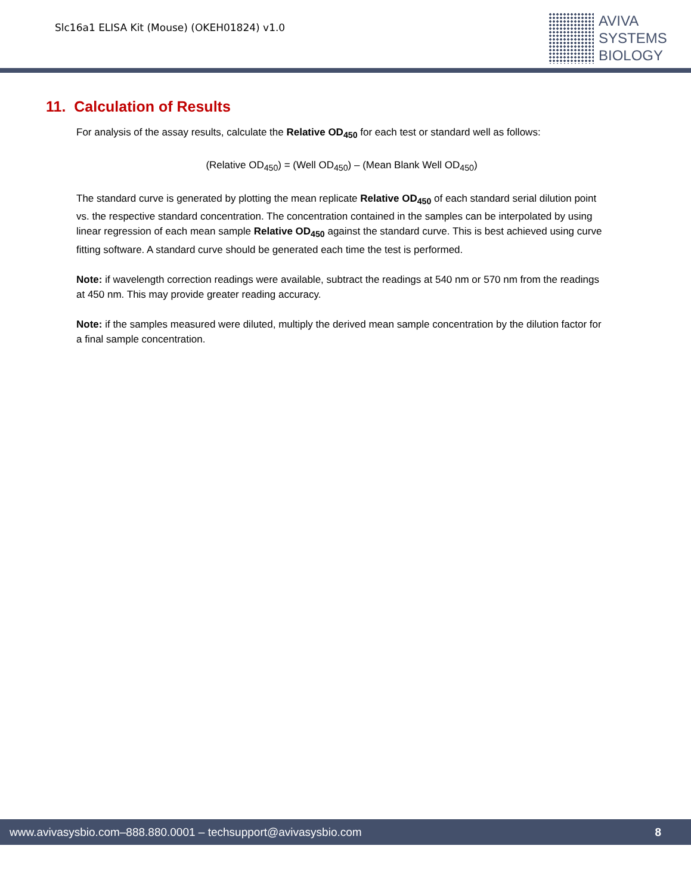Slc16a1 ELISA Kit (Mouse) (OKEH01824) v1.0
AVIVA
SYSTEMS
BIOLOGY
11. Calculation of Results
For analysis of the assay results, calculate the Relative OD<sub>450</sub> for each test or standard well as follows:
(Relative OD<sub>450</sub>) = (Well OD<sub>450</sub>) – (Mean Blank Well OD<sub>450</sub>)
The standard curve is generated by plotting the mean replicate Relative OD<sub>450</sub> of each standard serial dilution point vs. the respective standard concentration. The concentration contained in the samples can be interpolated by using linear regression of each mean sample Relative OD<sub>450</sub> against the standard curve. This is best achieved using curve fitting software. A standard curve should be generated each time the test is performed.
Note: if wavelength correction readings were available, subtract the readings at 540 nm or 570 nm from the readings at 450 nm. This may provide greater reading accuracy.
Note: if the samples measured were diluted, multiply the derived mean sample concentration by the dilution factor for a final sample concentration.
www.avivasysbio.com–888.880.0001 – techsupport@avivasysbio.com 8